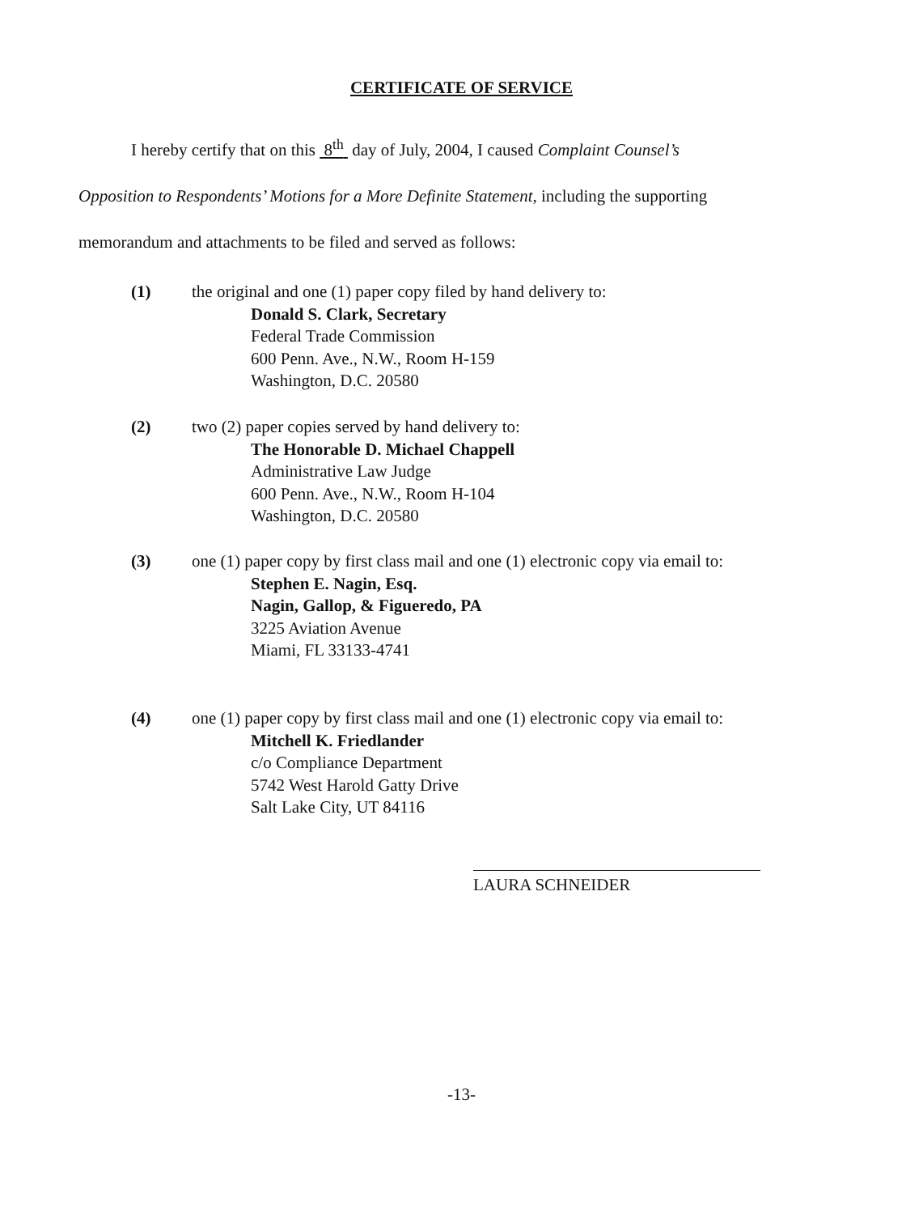CERTIFICATE OF SERVICE
I hereby certify that on this 8<sup>th</sup> day of July, 2004, I caused Complaint Counsel’s
Opposition to Respondents’ Motions for a More Definite Statement, including the supporting
memorandum and attachments to be filed and served as follows:
(1) the original and one (1) paper copy filed by hand delivery to:
Donald S. Clark, Secretary
Federal Trade Commission
600 Penn. Ave., N.W., Room H-159
Washington, D.C. 20580
(2) two (2) paper copies served by hand delivery to:
The Honorable D. Michael Chappell
Administrative Law Judge
600 Penn. Ave., N.W., Room H-104
Washington, D.C. 20580
(3) one (1) paper copy by first class mail and one (1) electronic copy via email to:
Stephen E. Nagin, Esq.
Nagin, Gallop, & Figueredo, PA
3225 Aviation Avenue
Miami, FL 33133-4741
(4) one (1) paper copy by first class mail and one (1) electronic copy via email to:
Mitchell K. Friedlander
c/o Compliance Department
5742 West Harold Gatty Drive
Salt Lake City, UT 84116
LAURA SCHNEIDER
-13-